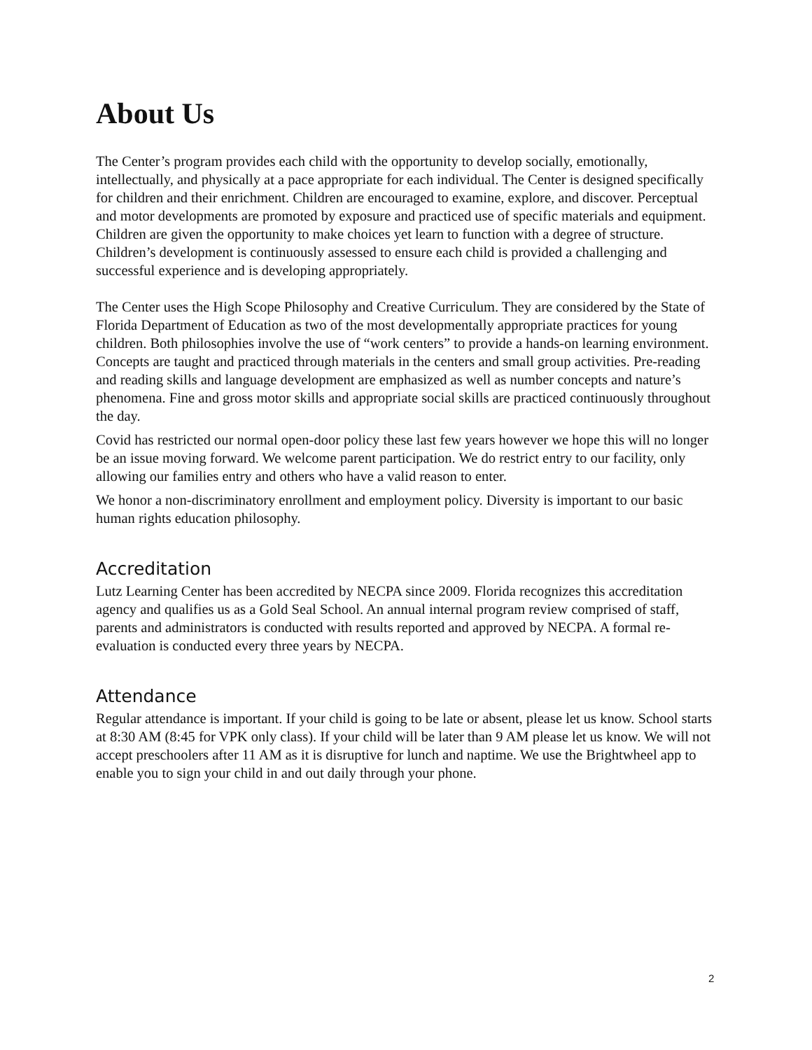About Us
The Center’s program provides each child with the opportunity to develop socially, emotionally, intellectually, and physically at a pace appropriate for each individual. The Center is designed specifically for children and their enrichment. Children are encouraged to examine, explore, and discover. Perceptual and motor developments are promoted by exposure and practiced use of specific materials and equipment. Children are given the opportunity to make choices yet learn to function with a degree of structure. Children’s development is continuously assessed to ensure each child is provided a challenging and successful experience and is developing appropriately.
The Center uses the High Scope Philosophy and Creative Curriculum. They are considered by the State of Florida Department of Education as two of the most developmentally appropriate practices for young children. Both philosophies involve the use of “work centers” to provide a hands-on learning environment. Concepts are taught and practiced through materials in the centers and small group activities. Pre-reading and reading skills and language development are emphasized as well as number concepts and nature’s phenomena. Fine and gross motor skills and appropriate social skills are practiced continuously throughout the day.
Covid has restricted our normal open-door policy these last few years however we hope this will no longer be an issue moving forward. We welcome parent participation. We do restrict entry to our facility, only allowing our families entry and others who have a valid reason to enter.
We honor a non-discriminatory enrollment and employment policy. Diversity is important to our basic human rights education philosophy.
Accreditation
Lutz Learning Center has been accredited by NECPA since 2009. Florida recognizes this accreditation agency and qualifies us as a Gold Seal School. An annual internal program review comprised of staff, parents and administrators is conducted with results reported and approved by NECPA. A formal re-evaluation is conducted every three years by NECPA.
Attendance
Regular attendance is important. If your child is going to be late or absent, please let us know. School starts at 8:30 AM (8:45 for VPK only class). If your child will be later than 9 AM please let us know. We will not accept preschoolers after 11 AM as it is disruptive for lunch and naptime. We use the Brightwheel app to enable you to sign your child in and out daily through your phone.
2